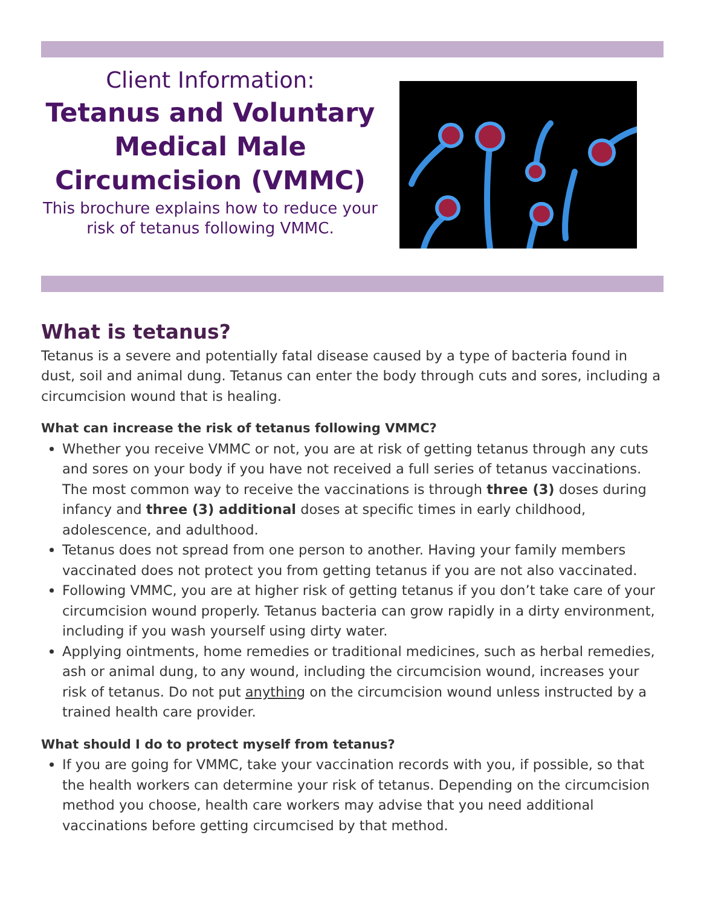Client Information:
Tetanus and Voluntary Medical Male Circumcision (VMMC)
This brochure explains how to reduce your risk of tetanus following VMMC.
What is tetanus?
Tetanus is a severe and potentially fatal disease caused by a type of bacteria found in dust, soil and animal dung. Tetanus can enter the body through cuts and sores, including a circumcision wound that is healing.
What can increase the risk of tetanus following VMMC?
Whether you receive VMMC or not, you are at risk of getting tetanus through any cuts and sores on your body if you have not received a full series of tetanus vaccinations. The most common way to receive the vaccinations is through three (3) doses during infancy and three (3) additional doses at specific times in early childhood, adolescence, and adulthood.
Tetanus does not spread from one person to another. Having your family members vaccinated does not protect you from getting tetanus if you are not also vaccinated.
Following VMMC, you are at higher risk of getting tetanus if you don’t take care of your circumcision wound properly. Tetanus bacteria can grow rapidly in a dirty environment, including if you wash yourself using dirty water.
Applying ointments, home remedies or traditional medicines, such as herbal remedies, ash or animal dung, to any wound, including the circumcision wound, increases your risk of tetanus. Do not put anything on the circumcision wound unless instructed by a trained health care provider.
What should I do to protect myself from tetanus?
If you are going for VMMC, take your vaccination records with you, if possible, so that the health workers can determine your risk of tetanus. Depending on the circumcision method you choose, health care workers may advise that you need additional vaccinations before getting circumcised by that method.